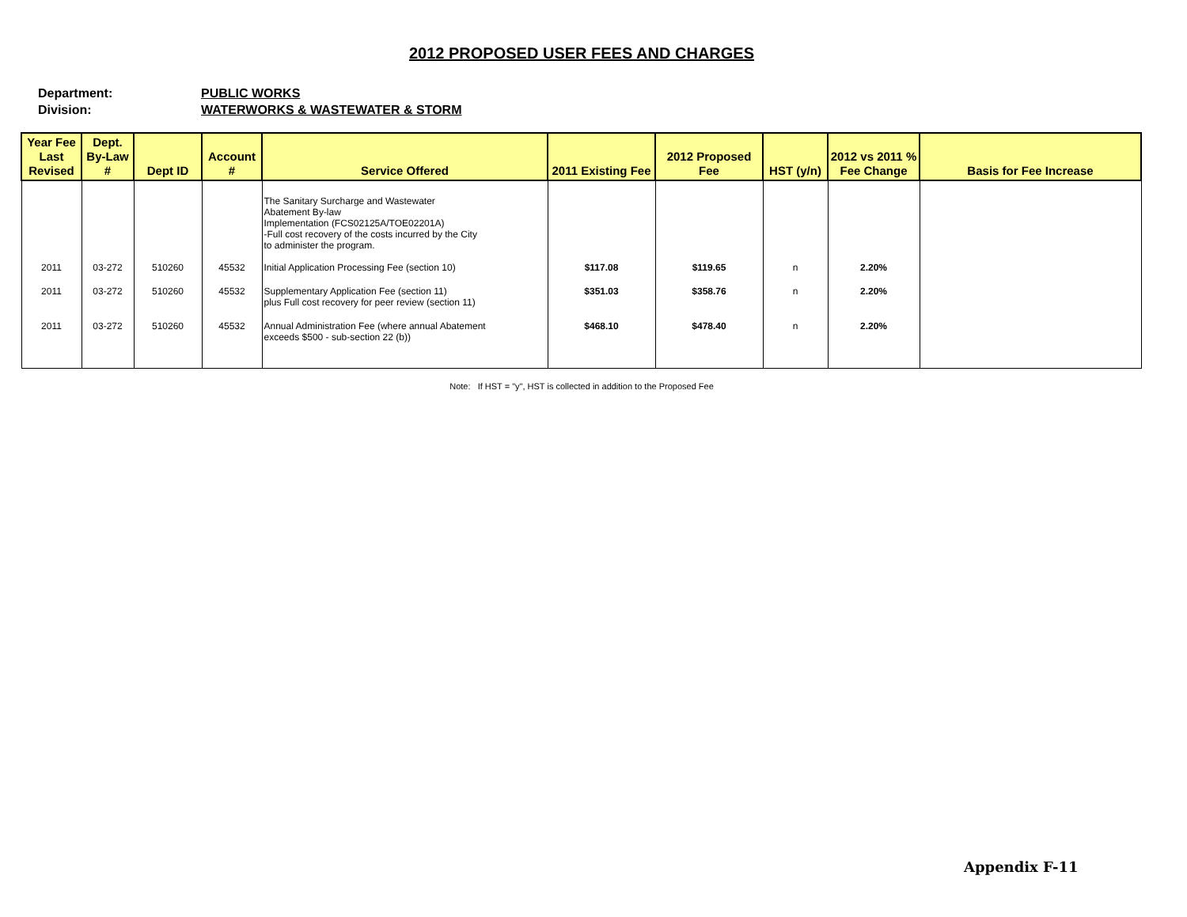2012 PROPOSED USER FEES AND CHARGES
Department: PUBLIC WORKS
Division: WATERWORKS & WASTEWATER & STORM
| Year Fee Last Revised | Dept. By-Law # | Dept ID | Account # | Service Offered | 2011 Existing Fee | 2012 Proposed Fee | HST (y/n) | 2012 vs 2011 % Fee Change | Basis for Fee Increase |
| --- | --- | --- | --- | --- | --- | --- | --- | --- | --- |
| | | | | The Sanitary Surcharge and Wastewater Abatement By-law Implementation (FCS02125A/TOE02201A) -Full cost recovery of the costs incurred by the City to administer the program. | | | | | |
| 2011 | 03-272 | 510260 | 45532 | Initial Application Processing Fee (section 10) | $117.08 | $119.65 | n | 2.20% | |
| 2011 | 03-272 | 510260 | 45532 | Supplementary Application Fee (section 11) plus Full cost recovery for peer review (section 11) | $351.03 | $358.76 | n | 2.20% | |
| 2011 | 03-272 | 510260 | 45532 | Annual Administration Fee (where annual Abatement exceeds $500 - sub-section 22 (b)) | $468.10 | $478.40 | n | 2.20% | |
Note: If HST = "y", HST is collected in addition to the Proposed Fee
Appendix F-11